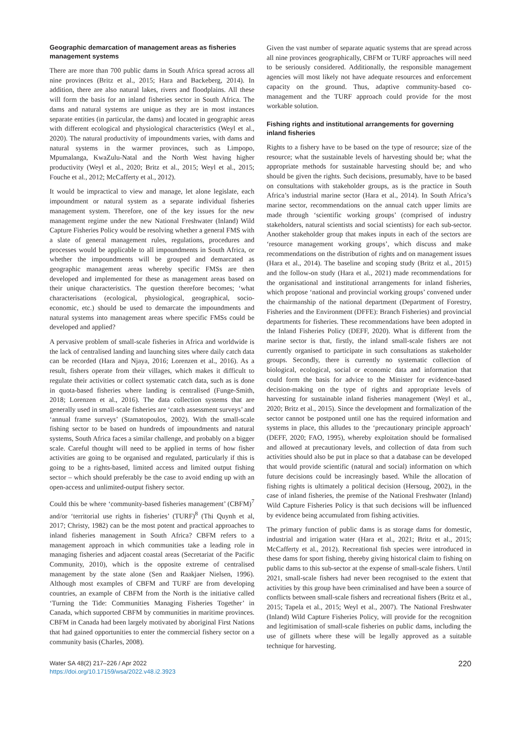Geographic demarcation of management areas as fisheries management systems
There are more than 700 public dams in South Africa spread across all nine provinces (Britz et al., 2015; Hara and Backeberg, 2014). In addition, there are also natural lakes, rivers and floodplains. All these will form the basis for an inland fisheries sector in South Africa. The dams and natural systems are unique as they are in most instances separate entities (in particular, the dams) and located in geographic areas with different ecological and physiological characteristics (Weyl et al., 2020). The natural productivity of impoundments varies, with dams and natural systems in the warmer provinces, such as Limpopo, Mpumalanga, KwaZulu-Natal and the North West having higher productivity (Weyl et al., 2020; Britz et al., 2015; Weyl et al., 2015; Fouche et al., 2012; McCafferty et al., 2012).
It would be impractical to view and manage, let alone legislate, each impoundment or natural system as a separate individual fisheries management system. Therefore, one of the key issues for the new management regime under the new National Freshwater (Inland) Wild Capture Fisheries Policy would be resolving whether a general FMS with a slate of general management rules, regulations, procedures and processes would be applicable to all impoundments in South Africa, or whether the impoundments will be grouped and demarcated as geographic management areas whereby specific FMSs are then developed and implemented for these as management areas based on their unique characteristics. The question therefore becomes; ‘what characterisations (ecological, physiological, geographical, socio-economic, etc.) should be used to demarcate the impoundments and natural systems into management areas where specific FMSs could be developed and applied?
A pervasive problem of small-scale fisheries in Africa and worldwide is the lack of centralised landing and launching sites where daily catch data can be recorded (Hara and Njaya, 2016; Lorenzen et al., 2016). As a result, fishers operate from their villages, which makes it difficult to regulate their activities or collect systematic catch data, such as is done in quota-based fisheries where landing is centralised (Funge-Smith, 2018; Lorenzen et al., 2016). The data collection systems that are generally used in small-scale fisheries are ‘catch assessment surveys’ and ‘annual frame surveys’ (Stamatopoulos, 2002). With the small-scale fishing sector to be based on hundreds of impoundments and natural systems, South Africa faces a similar challenge, and probably on a bigger scale. Careful thought will need to be applied in terms of how fisher activities are going to be organised and regulated, particularly if this is going to be a rights-based, limited access and limited output fishing sector – which should preferably be the case to avoid ending up with an open-access and unlimited-output fishery sector.
Could this be where ‘community-based fisheries management’ (CBFM)<sup>7</sup> and/or ‘territorial use rights in fisheries’ (TURF)<sup>8</sup> (Thi Quynh et al, 2017; Christy, 1982) can be the most potent and practical approaches to inland fisheries management in South Africa? CBFM refers to a management approach in which communities take a leading role in managing fisheries and adjacent coastal areas (Secretariat of the Pacific Community, 2010), which is the opposite extreme of centralised management by the state alone (Sen and Raakjaer Nielsen, 1996). Although most examples of CBFM and TURF are from developing countries, an example of CBFM from the North is the initiative called ‘Turning the Tide: Communities Managing Fisheries Together’ in Canada, which supported CBFM by communities in maritime provinces. CBFM in Canada had been largely motivated by aboriginal First Nations that had gained opportunities to enter the commercial fishery sector on a community basis (Charles, 2008).
Given the vast number of separate aquatic systems that are spread across all nine provinces geographically, CBFM or TURF approaches will need to be seriously considered. Additionally, the responsible management agencies will most likely not have adequate resources and enforcement capacity on the ground. Thus, adaptive community-based co-management and the TURF approach could provide for the most workable solution.
Fishing rights and institutional arrangements for governing inland fisheries
Rights to a fishery have to be based on the type of resource; size of the resource; what the sustainable levels of harvesting should be; what the appropriate methods for sustainable harvesting should be; and who should be given the rights. Such decisions, presumably, have to be based on consultations with stakeholder groups, as is the practice in South Africa’s industrial marine sector (Hara et al., 2014). In South Africa’s marine sector, recommendations on the annual catch upper limits are made through ‘scientific working groups’ (comprised of industry stakeholders, natural scientists and social scientists) for each sub-sector. Another stakeholder group that makes inputs in each of the sectors are ‘resource management working groups’, which discuss and make recommendations on the distribution of rights and on management issues (Hara et al., 2014). The baseline and scoping study (Britz et al., 2015) and the follow-on study (Hara et al., 2021) made recommendations for the organisational and institutional arrangements for inland fisheries, which propose ‘national and provincial working groups’ convened under the chairmanship of the national department (Department of Forestry, Fisheries and the Environment (DFFE): Branch Fisheries) and provincial departments for fisheries. These recommendations have been adopted in the Inland Fisheries Policy (DEFF, 2020). What is different from the marine sector is that, firstly, the inland small-scale fishers are not currently organised to participate in such consultations as stakeholder groups. Secondly, there is currently no systematic collection of biological, ecological, social or economic data and information that could form the basis for advice to the Minister for evidence-based decision-making on the type of rights and appropriate levels of harvesting for sustainable inland fisheries management (Weyl et al., 2020; Britz et al., 2015). Since the development and formalization of the sector cannot be postponed until one has the required information and systems in place, this alludes to the ‘precautionary principle approach’ (DEFF, 2020; FAO, 1995), whereby exploitation should be formalised and allowed at precautionary levels, and collection of data from such activities should also be put in place so that a database can be developed that would provide scientific (natural and social) information on which future decisions could be increasingly based. While the allocation of fishing rights is ultimately a political decision (Hersoug, 2002), in the case of inland fisheries, the premise of the National Freshwater (Inland) Wild Capture Fisheries Policy is that such decisions will be influenced by evidence being accumulated from fishing activities.
The primary function of public dams is as storage dams for domestic, industrial and irrigation water (Hara et al., 2021; Britz et al., 2015; McCafferty et al., 2012). Recreational fish species were introduced in these dams for sport fishing, thereby giving historical claim to fishing on public dams to this sub-sector at the expense of small-scale fishers. Until 2021, small-scale fishers had never been recognised to the extent that activities by this group have been criminalised and have been a source of conflicts between small-scale fishers and recreational fishers (Britz et al., 2015; Tapela et al., 2015; Weyl et al., 2007). The National Freshwater (Inland) Wild Capture Fisheries Policy, will provide for the recognition and legitimisation of small-scale fisheries on public dams, including the use of gillnets where these will be legally approved as a suitable technique for harvesting.
Water SA 48(2) 217–226 / Apr 2022
https://doi.org/10.17159/wsa/2022.v48.i2.3923
220